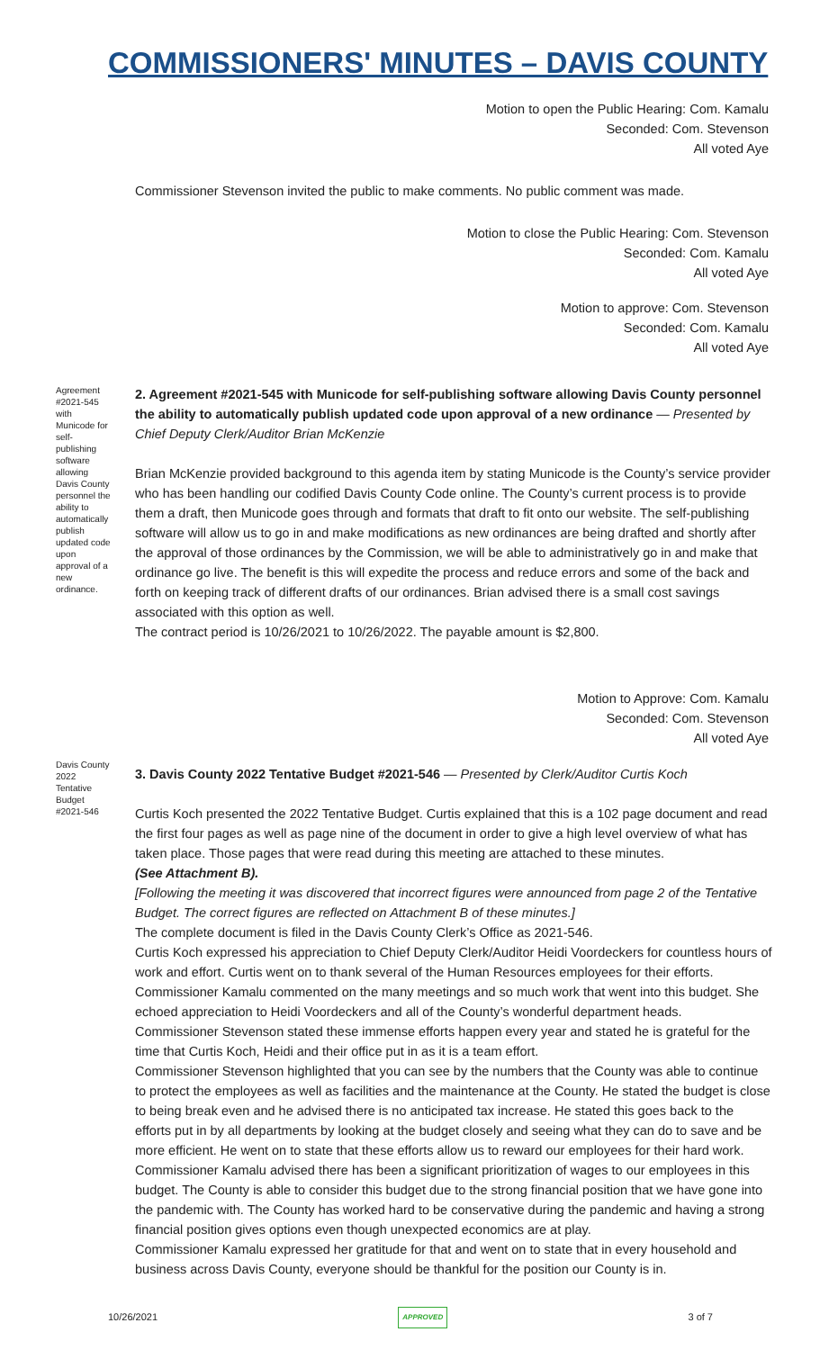COMMISSIONERS' MINUTES – DAVIS COUNTY
Motion to open the Public Hearing: Com. Kamalu
Seconded: Com. Stevenson
All voted Aye
Commissioner Stevenson invited the public to make comments. No public comment was made.
Motion to close the Public Hearing: Com. Stevenson
Seconded: Com. Kamalu
All voted Aye
Motion to approve: Com. Stevenson
Seconded: Com. Kamalu
All voted Aye
Agreement #2021-545 with Municode for self-publishing software allowing Davis County personnel the ability to automatically publish updated code upon approval of a new ordinance.
2. Agreement #2021-545 with Municode for self-publishing software allowing Davis County personnel the ability to automatically publish updated code upon approval of a new ordinance — Presented by Chief Deputy Clerk/Auditor Brian McKenzie
Brian McKenzie provided background to this agenda item by stating Municode is the County’s service provider who has been handling our codified Davis County Code online. The County’s current process is to provide them a draft, then Municode goes through and formats that draft to fit onto our website. The self-publishing software will allow us to go in and make modifications as new ordinances are being drafted and shortly after the approval of those ordinances by the Commission, we will be able to administratively go in and make that ordinance go live. The benefit is this will expedite the process and reduce errors and some of the back and forth on keeping track of different drafts of our ordinances. Brian advised there is a small cost savings associated with this option as well.
The contract period is 10/26/2021 to 10/26/2022. The payable amount is $2,800.
Motion to Approve: Com. Kamalu
Seconded: Com. Stevenson
All voted Aye
Davis County 2022 Tentative Budget #2021-546
3. Davis County 2022 Tentative Budget #2021-546 — Presented by Clerk/Auditor Curtis Koch
Curtis Koch presented the 2022 Tentative Budget. Curtis explained that this is a 102 page document and read the first four pages as well as page nine of the document in order to give a high level overview of what has taken place. Those pages that were read during this meeting are attached to these minutes.
(See Attachment B).
[Following the meeting it was discovered that incorrect figures were announced from page 2 of the Tentative Budget. The correct figures are reflected on Attachment B of these minutes.]
The complete document is filed in the Davis County Clerk’s Office as 2021-546.
Curtis Koch expressed his appreciation to Chief Deputy Clerk/Auditor Heidi Voordeckers for countless hours of work and effort. Curtis went on to thank several of the Human Resources employees for their efforts.
Commissioner Kamalu commented on the many meetings and so much work that went into this budget. She echoed appreciation to Heidi Voordeckers and all of the County’s wonderful department heads.
Commissioner Stevenson stated these immense efforts happen every year and stated he is grateful for the time that Curtis Koch, Heidi and their office put in as it is a team effort.
Commissioner Stevenson highlighted that you can see by the numbers that the County was able to continue to protect the employees as well as facilities and the maintenance at the County. He stated the budget is close to being break even and he advised there is no anticipated tax increase. He stated this goes back to the efforts put in by all departments by looking at the budget closely and seeing what they can do to save and be more efficient. He went on to state that these efforts allow us to reward our employees for their hard work.
Commissioner Kamalu advised there has been a significant prioritization of wages to our employees in this budget. The County is able to consider this budget due to the strong financial position that we have gone into the pandemic with. The County has worked hard to be conservative during the pandemic and having a strong financial position gives options even though unexpected economics are at play.
Commissioner Kamalu expressed her gratitude for that and went on to state that in every household and business across Davis County, everyone should be thankful for the position our County is in.
10/26/2021 APPROVED 3 of 7